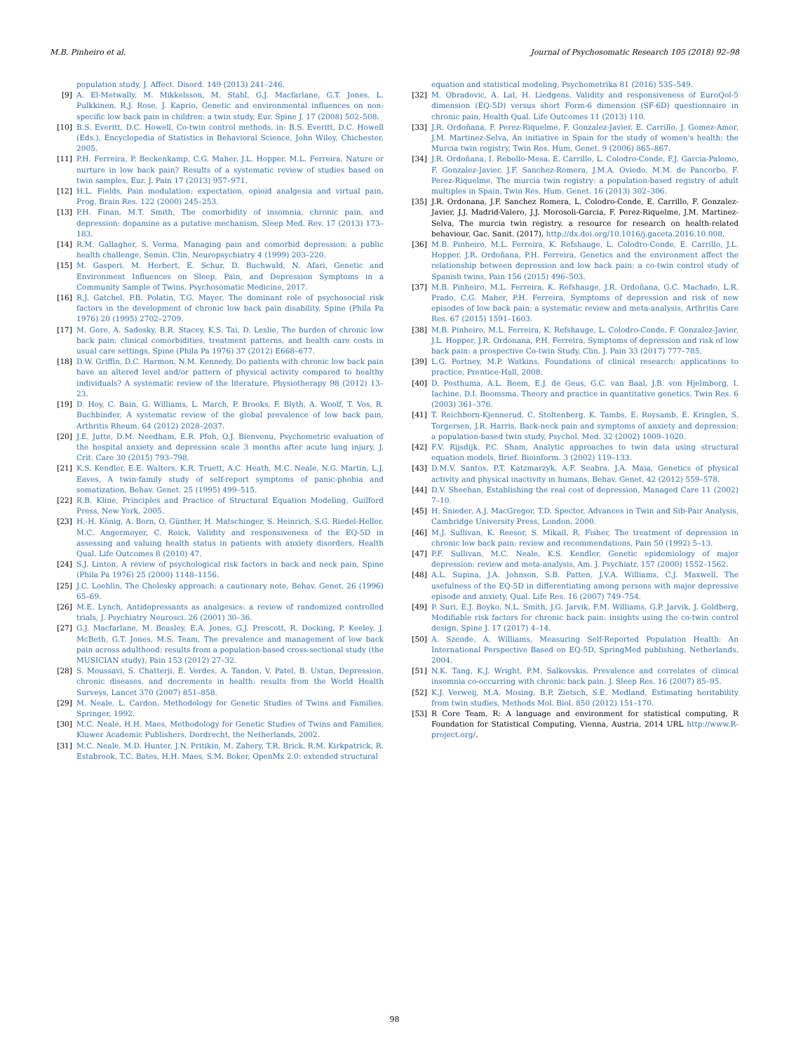M.B. Pinheiro et al. Journal of Psychosomatic Research 105 (2018) 92–98
population study, J. Affect. Disord. 149 (2013) 241–246.
[9] A. El-Metwally, M. Mikkelsson, M. Stahl, G.J. Macfarlane, G.T. Jones, L. Pulkkinen, R.J. Rose, J. Kaprio, Genetic and environmental influences on non-specific low back pain in children: a twin study, Eur. Spine J. 17 (2008) 502–508.
[10] B.S. Everitt, D.C. Howell, Co-twin control methods, in: B.S. Everitt, D.C. Howell (Eds.), Encyclopedia of Statistics in Behavioral Science, John Wiley, Chichester, 2005.
[11] P.H. Ferreira, P. Beckenkamp, C.G. Maher, J.L. Hopper, M.L. Ferreira, Nature or nurture in low back pain? Results of a systematic review of studies based on twin samples, Eur. J. Pain 17 (2013) 957–971.
[12] H.L. Fields, Pain modulation: expectation, opioid analgesia and virtual pain, Prog. Brain Res. 122 (2000) 245–253.
[13] P.H. Finan, M.T. Smith, The comorbidity of insomnia, chronic pain, and depression: dopamine as a putative mechanism, Sleep Med. Rev. 17 (2013) 173–183.
[14] R.M. Gallagher, S. Verma, Managing pain and comorbid depression: a public health challenge, Semin. Clin. Neuropsychiatry 4 (1999) 203–220.
[15] M. Gasperi, M. Herbert, E. Schur, D. Buchwald, N. Afari, Genetic and Environment Influences on Sleep, Pain, and Depression Symptoms in a Community Sample of Twins, Psychosomatic Medicine, 2017.
[16] R.J. Gatchel, P.B. Polatin, T.G. Mayer, The dominant role of psychosocial risk factors in the development of chronic low back pain disability, Spine (Phila Pa 1976) 20 (1995) 2702–2709.
[17] M. Gore, A. Sadosky, B.R. Stacey, K.S. Tai, D. Leslie, The burden of chronic low back pain: clinical comorbidities, treatment patterns, and health care costs in usual care settings, Spine (Phila Pa 1976) 37 (2012) E668–677.
[18] D.W. Griffin, D.C. Harmon, N.M. Kennedy, Do patients with chronic low back pain have an altered level and/or pattern of physical activity compared to healthy individuals? A systematic review of the literature, Physiotherapy 98 (2012) 13–23.
[19] D. Hoy, C. Bain, G. Williams, L. March, P. Brooks, F. Blyth, A. Woolf, T. Vos, R. Buchbinder, A systematic review of the global prevalence of low back pain, Arthritis Rheum. 64 (2012) 2028–2037.
[20] J.E. Jutte, D.M. Needham, E.R. Pfoh, O.J. Bienvenu, Psychometric evaluation of the hospital anxiety and depression scale 3 months after acute lung injury, J. Crit. Care 30 (2015) 793–798.
[21] K.S. Kendler, E.E. Walters, K.R. Truett, A.C. Heath, M.C. Neale, N.G. Martin, L.J. Eaves, A twin-family study of self-report symptoms of panic-phobia and somatization, Behav. Genet. 25 (1995) 499–515.
[22] R.B. Kline, Principles and Practice of Structural Equation Modeling, Guilford Press, New York, 2005.
[23] H.-H. König, A. Born, O. Günther, H. Matschinger, S. Heinrich, S.G. Riedel-Heller, M.C. Angermeyer, C. Roick, Validity and responsiveness of the EQ-5D in assessing and valuing health status in patients with anxiety disorders, Health Qual. Life Outcomes 8 (2010) 47.
[24] S.J. Linton, A review of psychological risk factors in back and neck pain, Spine (Phila Pa 1976) 25 (2000) 1148–1156.
[25] J.C. Loehlin, The Cholesky approach: a cautionary note, Behav. Genet. 26 (1996) 65–69.
[26] M.E. Lynch, Antidepressants as analgesics: a review of randomized controlled trials, J. Psychiatry Neurosci. 26 (2001) 30–36.
[27] G.J. Macfarlane, M. Beasley, E.A. Jones, G.J. Prescott, R. Docking, P. Keeley, J. McBeth, G.T. Jones, M.S. Team, The prevalence and management of low back pain across adulthood: results from a population-based cross-sectional study (the MUSICIAN study), Pain 153 (2012) 27–32.
[28] S. Moussavi, S. Chatterji, E. Verdes, A. Tandon, V. Patel, B. Ustun, Depression, chronic diseases, and decrements in health: results from the World Health Surveys, Lancet 370 (2007) 851–858.
[29] M. Neale, L. Cardon, Methodology for Genetic Studies of Twins and Families, Springer, 1992.
[30] M.C. Neale, H.H. Maes, Methodology for Genetic Studies of Twins and Families, Kluwer Academic Publishers, Dordrecht, the Netherlands, 2002.
[31] M.C. Neale, M.D. Hunter, J.N. Pritikin, M. Zahery, T.R. Brick, R.M. Kirkpatrick, R. Estabrook, T.C. Bates, H.H. Maes, S.M. Boker, OpenMx 2.0: extended structural
equation and statistical modeling, Psychometrika 81 (2016) 535–549.
[32] M. Obradovic, A. Lal, H. Liedgens, Validity and responsiveness of EuroQol-5 dimension (EQ-5D) versus short Form-6 dimension (SF-6D) questionnaire in chronic pain, Health Qual. Life Outcomes 11 (2013) 110.
[33] J.R. Ordoñana, F. Perez-Riquelme, F. Gonzalez-Javier, E. Carrillo, J. Gomez-Amor, J.M. Martinez-Selva, An initiative in Spain for the study of women's health: the Murcia twin registry, Twin Res. Hum. Genet. 9 (2006) 865–867.
[34] J.R. Ordoñana, I. Rebollo-Mesa, E. Carrillo, L. Colodro-Conde, F.J. Garcia-Palomo, F. Gonzalez-Javier, J.F. Sanchez-Romera, J.M.A. Oviedo, M.M. de Pancorbo, F. Perez-Riquelme, The murcia twin registry: a population-based registry of adult multiples in Spain, Twin Res. Hum. Genet. 16 (2013) 302–306.
[35] J.R. Ordonana, J.F. Sanchez Romera, L. Colodro-Conde, E. Carrillo, F. Gonzalez-Javier, J.J. Madrid-Valero, J.J. Morosoli-Garcia, F. Perez-Riquelme, J.M. Martinez-Selva, The murcia twin registry. a resource for research on health-related behaviour, Gac. Sanit. (2017), http://dx.doi.org/10.1016/j.gaceta.2016.10.008.
[36] M.B. Pinheiro, M.L. Ferreira, K. Refshauge, L. Colodro-Conde, E. Carrillo, J.L. Hopper, J.R. Ordoñana, P.H. Ferreira, Genetics and the environment affect the relationship between depression and low back pain: a co-twin control study of Spanish twins, Pain 156 (2015) 496–503.
[37] M.B. Pinheiro, M.L. Ferreira, K. Refshauge, J.R. Ordoñana, G.C. Machado, L.R. Prado, C.G. Maher, P.H. Ferreira, Symptoms of depression and risk of new episodes of low back pain: a systematic review and meta-analysis, Arthritis Care Res. 67 (2015) 1591–1603.
[38] M.B. Pinheiro, M.L. Ferreira, K. Refshauge, L. Colodro-Conde, F. Gonzalez-Javier, J.L. Hopper, J.R. Ordonana, P.H. Ferreira, Symptoms of depression and risk of low back pain: a prospective Co-twin Study, Clin. J. Pain 33 (2017) 777–785.
[39] L.G. Portney, M.P. Watkins, Foundations of clinical research: applications to practice, Prentice-Hall, 2008.
[40] D. Posthuma, A.L. Beem, E.J. de Geus, G.C. van Baal, J.B. von Hjelmborg, I. Iachine, D.I. Boomsma, Theory and practice in quantitative genetics, Twin Res. 6 (2003) 361–376.
[41] T. Reichborn-Kjennerud, C. Stoltenberg, K. Tambs, E. Roysamb, E. Kringlen, S. Torgersen, J.R. Harris, Back-neck pain and symptoms of anxiety and depression: a population-based twin study, Psychol. Med. 32 (2002) 1009–1020.
[42] F.V. Rijsdijk, P.C. Sham, Analytic approaches to twin data using structural equation models, Brief. Bioinform. 3 (2002) 119–133.
[43] D.M.V. Santos, P.T. Katzmarzyk, A.F. Seabra, J.A. Maia, Genetics of physical activity and physical inactivity in humans, Behav. Genet. 42 (2012) 559–578.
[44] D.V. Sheehan, Establishing the real cost of depression, Managed Care 11 (2002) 7–10.
[45] H. Snieder, A.J. MacGregor, T.D. Spector, Advances in Twin and Sib-Pair Analysis, Cambridge University Press, London, 2000.
[46] M.J. Sullivan, K. Reesor, S. Mikail, R. Fisher, The treatment of depression in chronic low back pain: review and recommendations, Pain 50 (1992) 5–13.
[47] P.F. Sullivan, M.C. Neale, K.S. Kendler, Genetic epidemiology of major depression: review and meta-analysis, Am. J. Psychiatr. 157 (2000) 1552–1562.
[48] A.L. Supina, J.A. Johnson, S.B. Patten, J.V.A. Williams, C.J. Maxwell, The usefulness of the EQ-5D in differentiating among persons with major depressive episode and anxiety, Qual. Life Res. 16 (2007) 749–754.
[49] P. Suri, E.J. Boyko, N.L. Smith, J.G. Jarvik, F.M. Williams, G.P. Jarvik, J. Goldberg, Modifiable risk factors for chronic back pain: insights using the co-twin control design, Spine J. 17 (2017) 4–14.
[50] A. Szende, A. Williams, Measuring Self-Reported Population Health: An International Perspective Based on EQ-5D, SpringMed publishing, Netherlands, 2004.
[51] N.K. Tang, K.J. Wright, P.M. Salkovskis, Prevalence and correlates of clinical insomnia co-occurring with chronic back pain, J. Sleep Res. 16 (2007) 85–95.
[52] K.J. Verweij, M.A. Mosing, B.P. Zietsch, S.E. Medland, Estimating heritability from twin studies, Methods Mol. Biol. 850 (2012) 151–170.
[53] R Core Team, R: A language and environment for statistical computing, R Foundation for Statistical Computing, Vienna, Austria, 2014 URL http://www.R-project.org/.
98